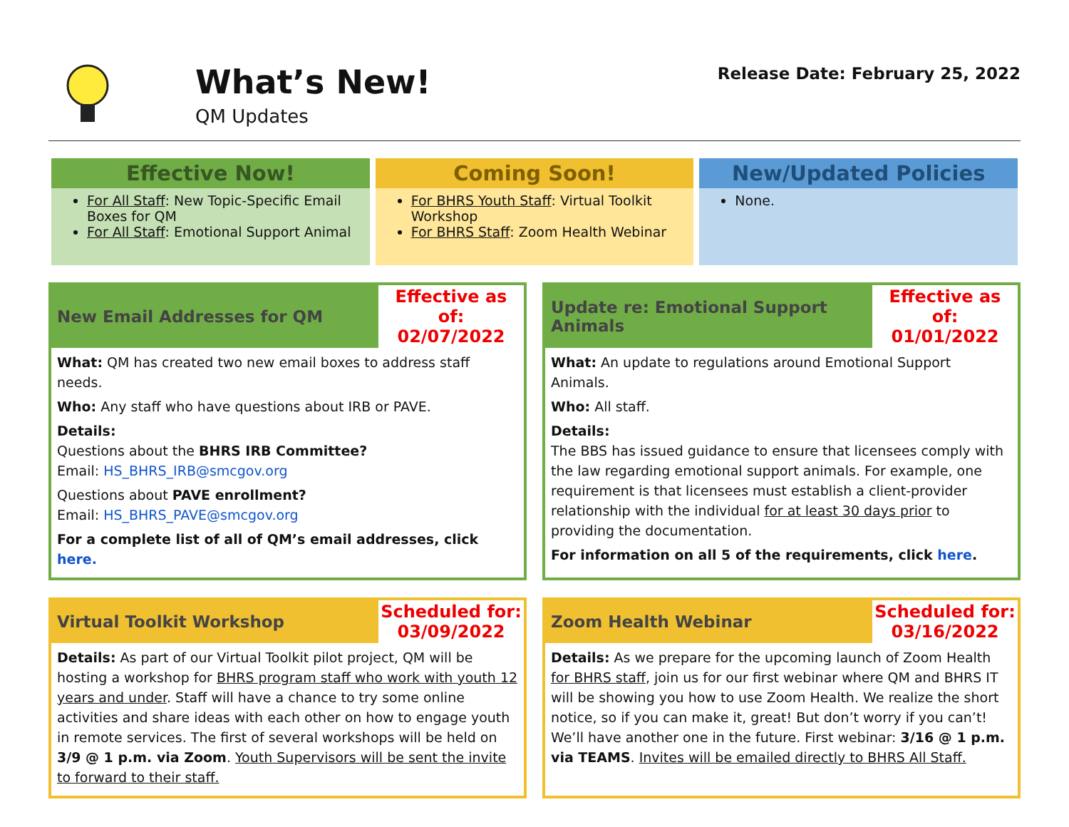What’s New!
QM Updates
Release Date: February 25, 2022
Effective Now!
For All Staff: New Topic-Specific Email Boxes for QM
For All Staff: Emotional Support Animal
Coming Soon!
For BHRS Youth Staff: Virtual Toolkit Workshop
For BHRS Staff: Zoom Health Webinar
New/Updated Policies
None.
New Email Addresses for QM
Effective as of:
02/07/2022
What: QM has created two new email boxes to address staff needs.
Who: Any staff who have questions about IRB or PAVE.
Details:
Questions about the BHRS IRB Committee?
Email: HS_BHRS_IRB@smcgov.org
Questions about PAVE enrollment?
Email: HS_BHRS_PAVE@smcgov.org
For a complete list of all of QM’s email addresses, click here.
Update re: Emotional Support Animals
Effective as of:
01/01/2022
What: An update to regulations around Emotional Support Animals.
Who: All staff.
Details:
The BBS has issued guidance to ensure that licensees comply with the law regarding emotional support animals. For example, one requirement is that licensees must establish a client-provider relationship with the individual for at least 30 days prior to providing the documentation.
For information on all 5 of the requirements, click here.
Virtual Toolkit Workshop
Scheduled for:
03/09/2022
Details: As part of our Virtual Toolkit pilot project, QM will be hosting a workshop for BHRS program staff who work with youth 12 years and under. Staff will have a chance to try some online activities and share ideas with each other on how to engage youth in remote services. The first of several workshops will be held on 3/9 @ 1 p.m. via Zoom. Youth Supervisors will be sent the invite to forward to their staff.
Zoom Health Webinar
Scheduled for:
03/16/2022
Details: As we prepare for the upcoming launch of Zoom Health for BHRS staff, join us for our first webinar where QM and BHRS IT will be showing you how to use Zoom Health. We realize the short notice, so if you can make it, great! But don’t worry if you can’t! We’ll have another one in the future. First webinar: 3/16 @ 1 p.m. via TEAMS. Invites will be emailed directly to BHRS All Staff.